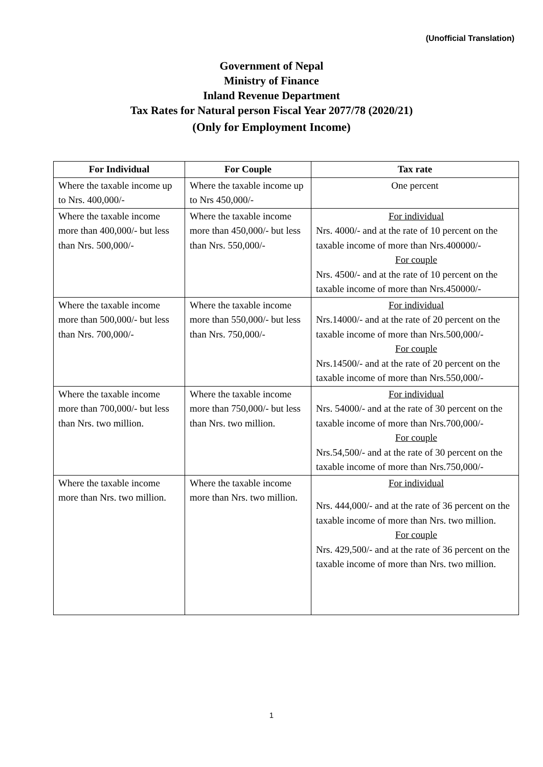(Unofficial Translation)
Government of Nepal
Ministry of Finance
Inland Revenue Department
Tax Rates for Natural person Fiscal Year 2077/78 (2020/21)
(Only for Employment Income)
| For Individual | For Couple | Tax rate |
| --- | --- | --- |
| Where the taxable income up to Nrs. 400,000/- | Where the taxable income up to Nrs 450,000/- | One percent |
| Where the taxable income more than 400,000/- but less than Nrs. 500,000/- | Where the taxable income more than 450,000/- but less than Nrs. 550,000/- | For individual Nrs. 4000/- and at the rate of 10 percent on the taxable income of more than Nrs.400000/- For couple Nrs. 4500/- and at the rate of 10 percent on the taxable income of more than Nrs.450000/- |
| Where the taxable income more than 500,000/- but less than Nrs. 700,000/- | Where the taxable income more than 550,000/- but less than Nrs. 750,000/- | For individual Nrs.14000/- and at the rate of 20 percent on the taxable income of more than Nrs.500,000/- For couple Nrs.14500/- and at the rate of 20 percent on the taxable income of more than Nrs.550,000/- |
| Where the taxable income more than 700,000/- but less than Nrs. two million. | Where the taxable income more than 750,000/- but less than Nrs. two million. | For individual Nrs. 54000/- and at the rate of 30 percent on the taxable income of more than Nrs.700,000/- For couple Nrs.54,500/- and at the rate of 30 percent on the taxable income of more than Nrs.750,000/- |
| Where the taxable income more than Nrs. two million. | Where the taxable income more than Nrs. two million. | For individual Nrs. 444,000/- and at the rate of 36 percent on the taxable income of more than Nrs. two million. For couple Nrs. 429,500/- and at the rate of 36 percent on the taxable income of more than Nrs. two million. |
1